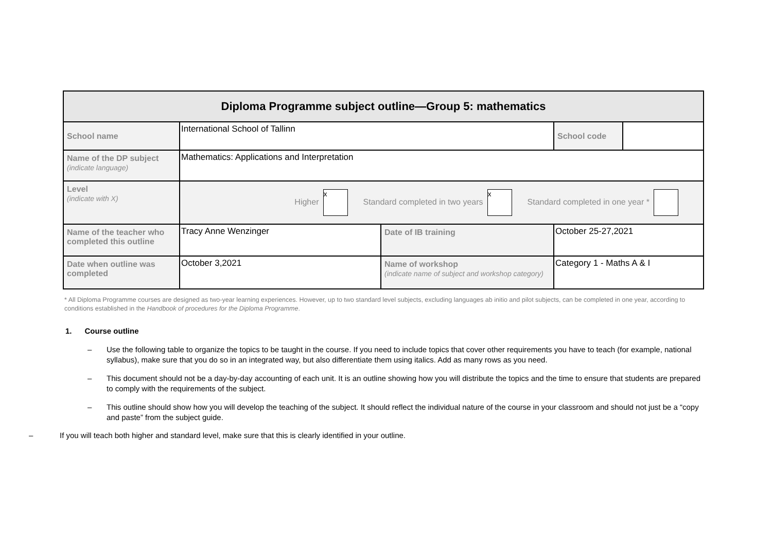| Diploma Programme subject outline—Group 5: mathematics | | | | |
| School name | International School of Tallinn | | School code | |
| Name of the DP subject (indicate language) | Mathematics: Applications and Interpretation | | | |
| Level (indicate with X) | Higher x Standard completed in two years x Standard completed in one year * | | | |
| Name of the teacher who completed this outline | Tracy Anne Wenzinger | Date of IB training | October 25-27,2021 | |
| Date when outline was completed | October 3,2021 | Name of workshop (indicate name of subject and workshop category) | Category 1 - Maths A & I | |
* All Diploma Programme courses are designed as two-year learning experiences. However, up to two standard level subjects, excluding languages ab initio and pilot subjects, can be completed in one year, according to conditions established in the Handbook of procedures for the Diploma Programme.
1. Course outline
– Use the following table to organize the topics to be taught in the course. If you need to include topics that cover other requirements you have to teach (for example, national syllabus), make sure that you do so in an integrated way, but also differentiate them using italics. Add as many rows as you need.
– This document should not be a day-by-day accounting of each unit. It is an outline showing how you will distribute the topics and the time to ensure that students are prepared to comply with the requirements of the subject.
– This outline should show how you will develop the teaching of the subject. It should reflect the individual nature of the course in your classroom and should not just be a “copy and paste” from the subject guide.
– If you will teach both higher and standard level, make sure that this is clearly identified in your outline.